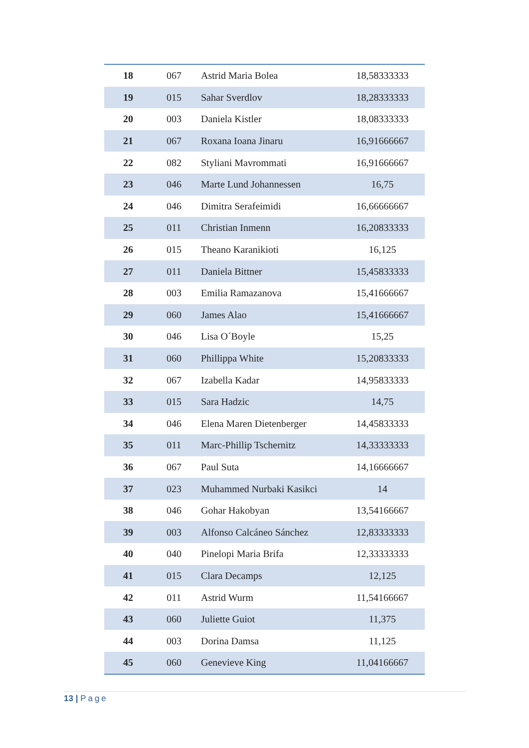| 18 | 067 | Astrid Maria Bolea | 18,58333333 |
| 19 | 015 | Sahar Sverdlov | 18,28333333 |
| 20 | 003 | Daniela Kistler | 18,08333333 |
| 21 | 067 | Roxana Ioana Jinaru | 16,91666667 |
| 22 | 082 | Styliani Mavrommati | 16,91666667 |
| 23 | 046 | Marte Lund Johannessen | 16,75 |
| 24 | 046 | Dimitra Serafeimidi | 16,66666667 |
| 25 | 011 | Christian Inmenn | 16,20833333 |
| 26 | 015 | Theano Karanikioti | 16,125 |
| 27 | 011 | Daniela Bittner | 15,45833333 |
| 28 | 003 | Emilia Ramazanova | 15,41666667 |
| 29 | 060 | James Alao | 15,41666667 |
| 30 | 046 | Lisa O´Boyle | 15,25 |
| 31 | 060 | Phillippa White | 15,20833333 |
| 32 | 067 | Izabella Kadar | 14,95833333 |
| 33 | 015 | Sara Hadzic | 14,75 |
| 34 | 046 | Elena Maren Dietenberger | 14,45833333 |
| 35 | 011 | Marc-Phillip Tschernitz | 14,33333333 |
| 36 | 067 | Paul Suta | 14,16666667 |
| 37 | 023 | Muhammed Nurbaki Kasikci | 14 |
| 38 | 046 | Gohar Hakobyan | 13,54166667 |
| 39 | 003 | Alfonso Calcáneo Sánchez | 12,83333333 |
| 40 | 040 | Pinelopi Maria Brifa | 12,33333333 |
| 41 | 015 | Clara Decamps | 12,125 |
| 42 | 011 | Astrid Wurm | 11,54166667 |
| 43 | 060 | Juliette Guiot | 11,375 |
| 44 | 003 | Dorina Damsa | 11,125 |
| 45 | 060 | Genevieve King | 11,04166667 |
13 | Page